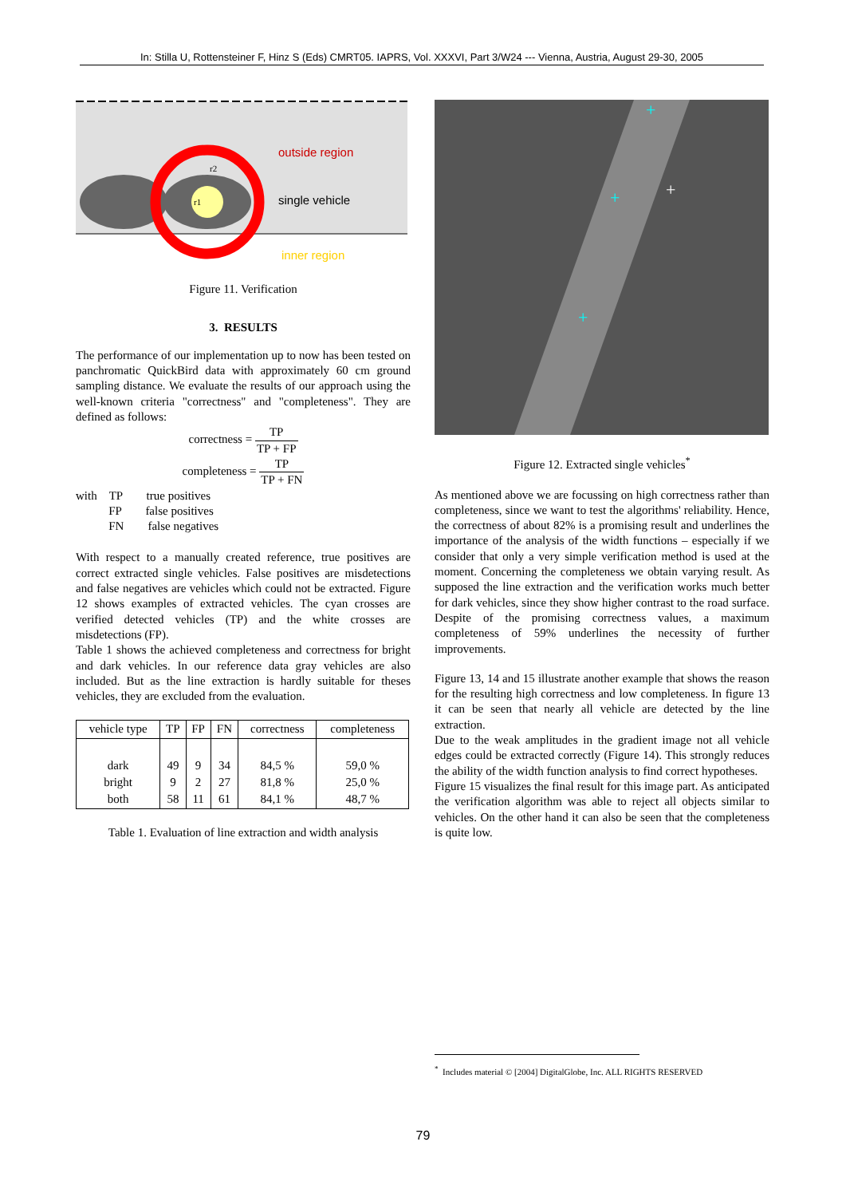In: Stilla U, Rottensteiner F, Hinz S (Eds) CMRT05. IAPRS, Vol. XXXVI, Part 3/W24 --- Vienna, Austria, August 29-30, 2005
outside region
single vehicle
inner region
r2
r1
Figure 11. Verification
3. RESULTS
The performance of our implementation up to now has been tested on panchromatic QuickBird data with approximately 60 cm ground sampling distance. We evaluate the results of our approach using the well-known criteria "correctness" and "completeness". They are defined as follows:
correctness = TP TP + FP
completeness = TP TP + FN
with TP true positives
FP false positives
FN false negatives
With respect to a manually created reference, true positives are correct extracted single vehicles. False positives are misdetections and false negatives are vehicles which could not be extracted. Figure 12 shows examples of extracted vehicles. The cyan crosses are verified detected vehicles (TP) and the white crosses are misdetections (FP).
Table 1 shows the achieved completeness and correctness for bright and dark vehicles. In our reference data gray vehicles are also included. But as the line extraction is hardly suitable for theses vehicles, they are excluded from the evaluation.
| vehicle type | TP | FP | FN | correctness | completeness |
| --- | --- | --- | --- | --- | --- |
| dark | 49 | 9 | 34 | 84,5 % | 59,0 % |
| bright | 9 | 2 | 27 | 81,8 % | 25,0 % |
| both | 58 | 11 | 61 | 84,1 % | 48,7 % |
Table 1. Evaluation of line extraction and width analysis
+
+
+
+
Figure 12. Extracted single vehicles<sup>*</sup>
As mentioned above we are focussing on high correctness rather than completeness, since we want to test the algorithms' reliability. Hence, the correctness of about 82% is a promising result and underlines the importance of the analysis of the width functions – especially if we consider that only a very simple verification method is used at the moment. Concerning the completeness we obtain varying result. As supposed the line extraction and the verification works much better for dark vehicles, since they show higher contrast to the road surface. Despite of the promising correctness values, a maximum completeness of 59% underlines the necessity of further improvements.
Figure 13, 14 and 15 illustrate another example that shows the reason for the resulting high correctness and low completeness. In figure 13 it can be seen that nearly all vehicle are detected by the line extraction.
Due to the weak amplitudes in the gradient image not all vehicle edges could be extracted correctly (Figure 14). This strongly reduces the ability of the width function analysis to find correct hypotheses.
Figure 15 visualizes the final result for this image part. As anticipated the verification algorithm was able to reject all objects similar to vehicles. On the other hand it can also be seen that the completeness is quite low.
<sup>*</sup> Includes material © [2004] DigitalGlobe, Inc. ALL RIGHTS RESERVED
79